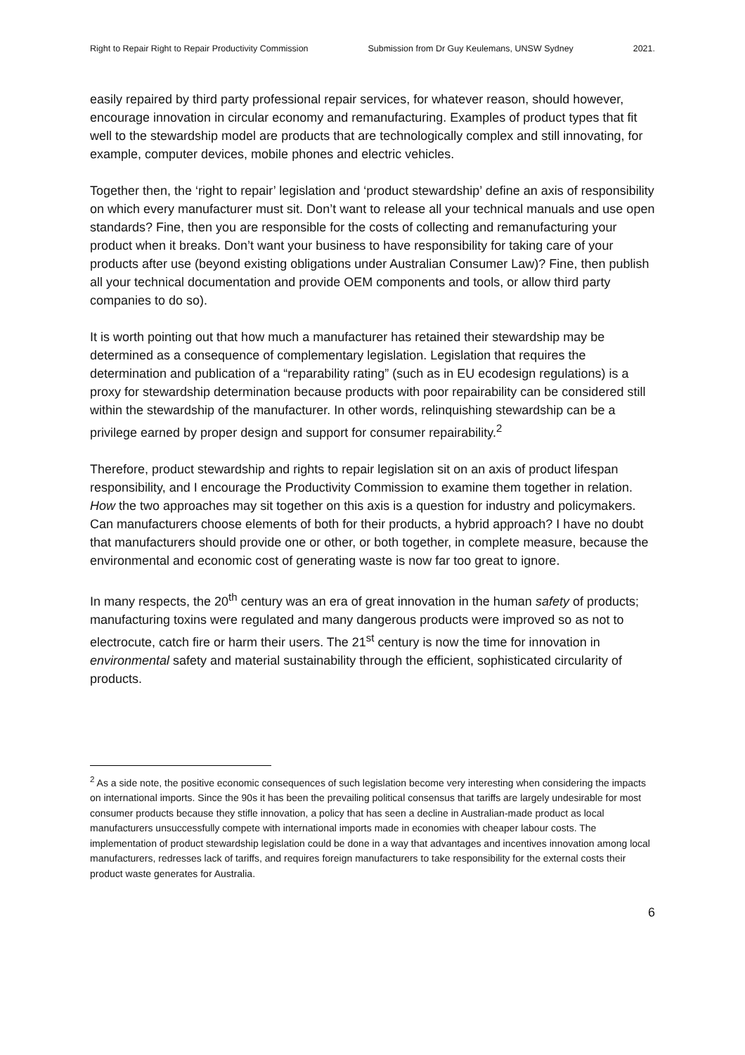Right to Repair Right to Repair Productivity Commission Submission from Dr Guy Keulemans, UNSW Sydney 2021.
easily repaired by third party professional repair services, for whatever reason, should however, encourage innovation in circular economy and remanufacturing. Examples of product types that fit well to the stewardship model are products that are technologically complex and still innovating, for example, computer devices, mobile phones and electric vehicles.
Together then, the ‘right to repair’ legislation and ‘product stewardship’ define an axis of responsibility on which every manufacturer must sit. Don’t want to release all your technical manuals and use open standards? Fine, then you are responsible for the costs of collecting and remanufacturing your product when it breaks. Don’t want your business to have responsibility for taking care of your products after use (beyond existing obligations under Australian Consumer Law)? Fine, then publish all your technical documentation and provide OEM components and tools, or allow third party companies to do so).
It is worth pointing out that how much a manufacturer has retained their stewardship may be determined as a consequence of complementary legislation. Legislation that requires the determination and publication of a “reparability rating” (such as in EU ecodesign regulations) is a proxy for stewardship determination because products with poor repairability can be considered still within the stewardship of the manufacturer. In other words, relinquishing stewardship can be a privilege earned by proper design and support for consumer repairability.<sup>2</sup>
Therefore, product stewardship and rights to repair legislation sit on an axis of product lifespan responsibility, and I encourage the Productivity Commission to examine them together in relation. How the two approaches may sit together on this axis is a question for industry and policymakers. Can manufacturers choose elements of both for their products, a hybrid approach? I have no doubt that manufacturers should provide one or other, or both together, in complete measure, because the environmental and economic cost of generating waste is now far too great to ignore.
In many respects, the 20<sup>th</sup> century was an era of great innovation in the human safety of products; manufacturing toxins were regulated and many dangerous products were improved so as not to electrocute, catch fire or harm their users. The 21<sup>st</sup> century is now the time for innovation in environmental safety and material sustainability through the efficient, sophisticated circularity of products.
<sup>2</sup> As a side note, the positive economic consequences of such legislation become very interesting when considering the impacts on international imports. Since the 90s it has been the prevailing political consensus that tariffs are largely undesirable for most consumer products because they stifle innovation, a policy that has seen a decline in Australian-made product as local manufacturers unsuccessfully compete with international imports made in economies with cheaper labour costs. The implementation of product stewardship legislation could be done in a way that advantages and incentives innovation among local manufacturers, redresses lack of tariffs, and requires foreign manufacturers to take responsibility for the external costs their product waste generates for Australia.
6